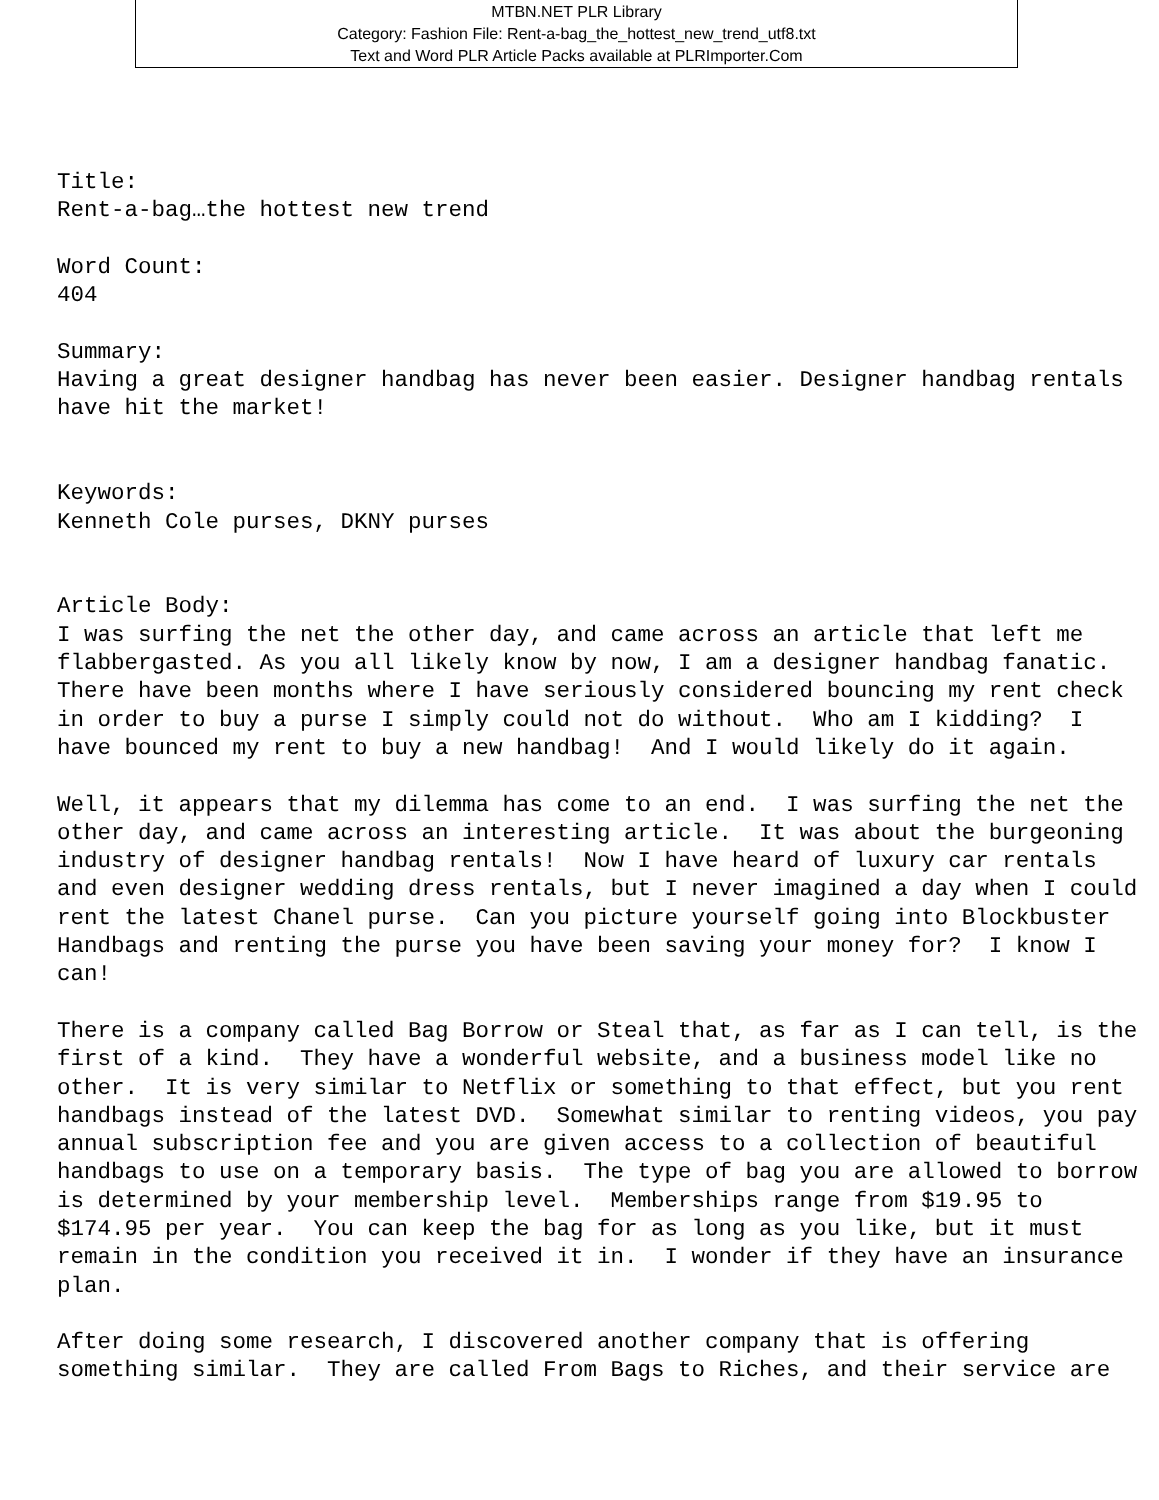MTBN.NET PLR Library
Category: Fashion File: Rent-a-bag_the_hottest_new_trend_utf8.txt
Text and Word PLR Article Packs available at PLRImporter.Com
Title: Rent-a-bag…the hottest new trend Word Count: 404 Summary: Having a great designer handbag has never been easier. Designer handbag rentals have hit the market! Keywords: Kenneth Cole purses, DKNY purses Article Body: I was surfing the net the other day, and came across an article that left me flabbergasted. As you all likely know by now, I am a designer handbag fanatic. There have been months where I have seriously considered bouncing my rent check in order to buy a purse I simply could not do without. Who am I kidding? I have bounced my rent to buy a new handbag! And I would likely do it again. Well, it appears that my dilemma has come to an end. I was surfing the net the other day, and came across an interesting article. It was about the burgeoning industry of designer handbag rentals! Now I have heard of luxury car rentals and even designer wedding dress rentals, but I never imagined a day when I could rent the latest Chanel purse. Can you picture yourself going into Blockbuster Handbags and renting the purse you have been saving your money for? I know I can! There is a company called Bag Borrow or Steal that, as far as I can tell, is the first of a kind. They have a wonderful website, and a business model like no other. It is very similar to Netflix or something to that effect, but you rent handbags instead of the latest DVD. Somewhat similar to renting videos, you pay annual subscription fee and you are given access to a collection of beautiful handbags to use on a temporary basis. The type of bag you are allowed to borrow is determined by your membership level. Memberships range from $19.95 to $174.95 per year. You can keep the bag for as long as you like, but it must remain in the condition you received it in. I wonder if they have an insurance plan. After doing some research, I discovered another company that is offering something similar. They are called From Bags to Riches, and their service are